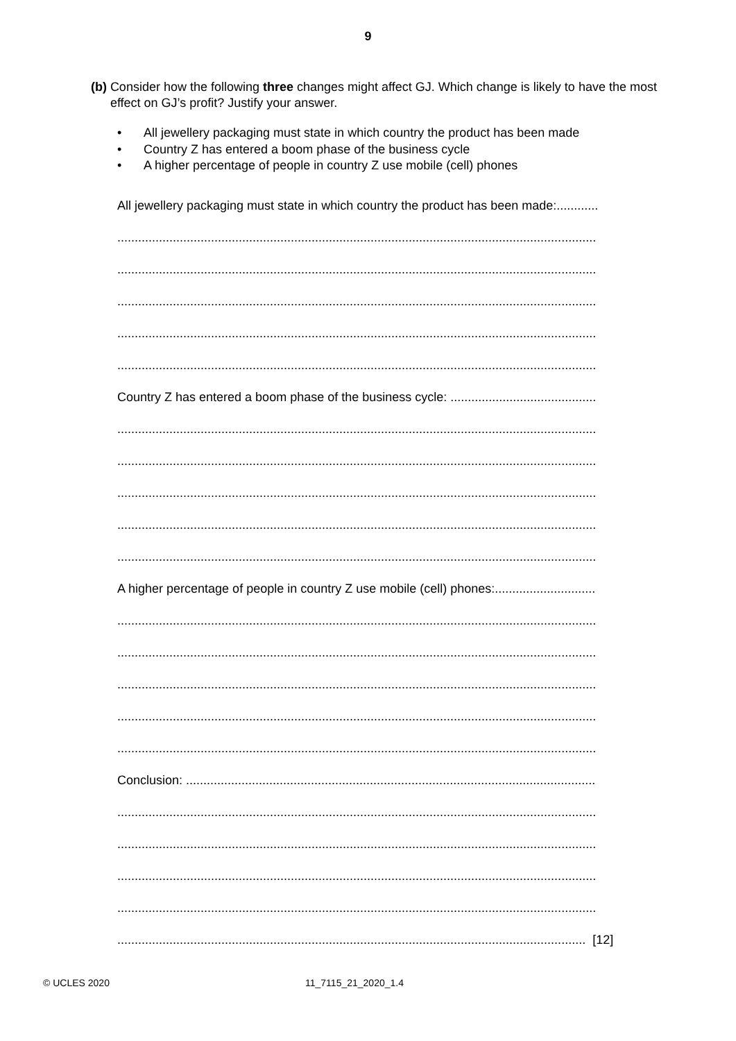9
(b) Consider how the following three changes might affect GJ. Which change is likely to have the most effect on GJ’s profit? Justify your answer.
• All jewellery packaging must state in which country the product has been made
• Country Z has entered a boom phase of the business cycle
• A higher percentage of people in country Z use mobile (cell) phones
All jewellery packaging must state in which country the product has been made:............
..........................................................................................................................................
..........................................................................................................................................
..........................................................................................................................................
..........................................................................................................................................
..........................................................................................................................................
Country Z has entered a boom phase of the business cycle: ..........................................
..........................................................................................................................................
..........................................................................................................................................
..........................................................................................................................................
..........................................................................................................................................
..........................................................................................................................................
A higher percentage of people in country Z use mobile (cell) phones:.............................
..........................................................................................................................................
..........................................................................................................................................
..........................................................................................................................................
..........................................................................................................................................
..........................................................................................................................................
Conclusion: ......................................................................................................................
..........................................................................................................................................
..........................................................................................................................................
..........................................................................................................................................
..........................................................................................................................................
....................................................................................................................................... [12]
© UCLES 2020 11_7115_21_2020_1.4